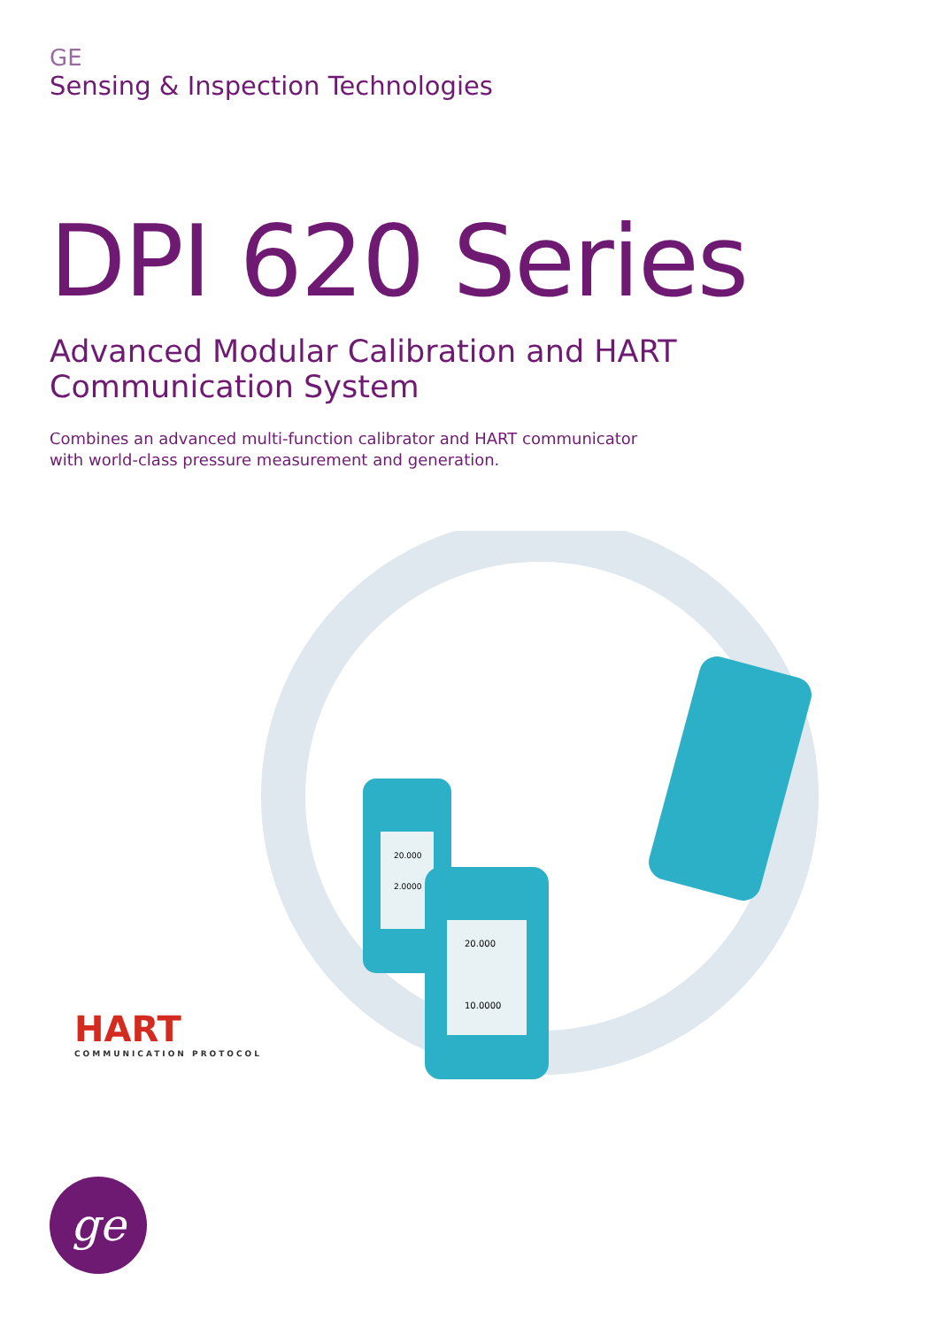GE
Sensing & Inspection Technologies
DPI 620 Series
Advanced Modular Calibration and HART
Communication System
Combines an advanced multi-function calibrator and HART communicator
with world-class pressure measurement and generation.
20.000
10.0000
20.000
2.0000
HART
COMMUNICATION PROTOCOL
ge